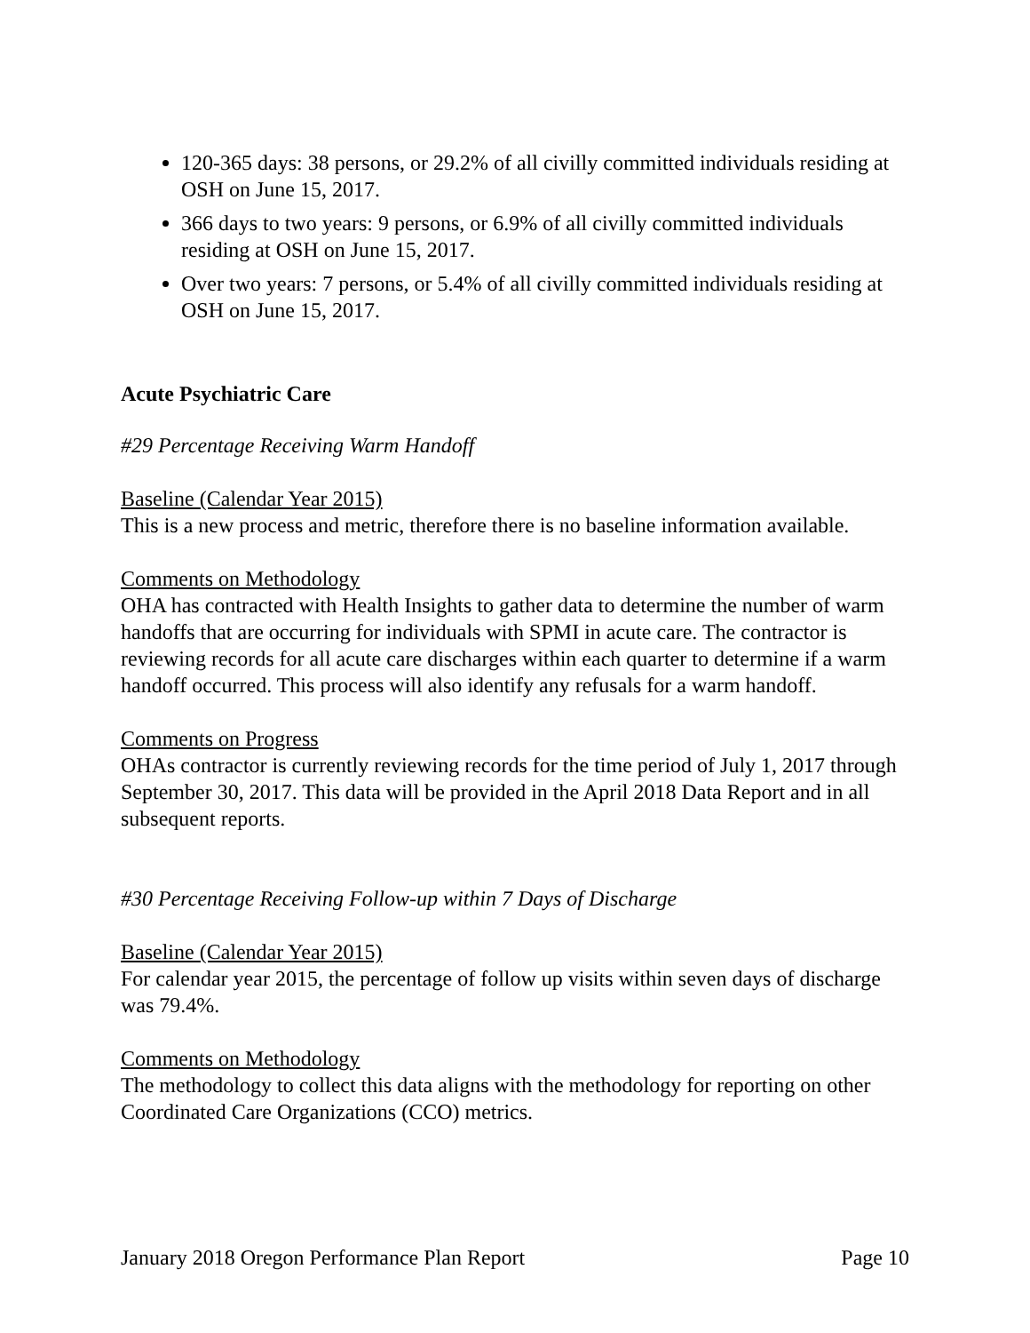120-365 days: 38 persons, or 29.2% of all civilly committed individuals residing at OSH on June 15, 2017.
366 days to two years: 9 persons, or 6.9% of all civilly committed individuals residing at OSH on June 15, 2017.
Over two years: 7 persons, or 5.4% of all civilly committed individuals residing at OSH on June 15, 2017.
Acute Psychiatric Care
#29 Percentage Receiving Warm Handoff
Baseline (Calendar Year 2015)
This is a new process and metric, therefore there is no baseline information available.
Comments on Methodology
OHA has contracted with Health Insights to gather data to determine the number of warm handoffs that are occurring for individuals with SPMI in acute care. The contractor is reviewing records for all acute care discharges within each quarter to determine if a warm handoff occurred. This process will also identify any refusals for a warm handoff.
Comments on Progress
OHAs contractor is currently reviewing records for the time period of July 1, 2017 through September 30, 2017. This data will be provided in the April 2018 Data Report and in all subsequent reports.
#30 Percentage Receiving Follow-up within 7 Days of Discharge
Baseline (Calendar Year 2015)
For calendar year 2015, the percentage of follow up visits within seven days of discharge was 79.4%.
Comments on Methodology
The methodology to collect this data aligns with the methodology for reporting on other Coordinated Care Organizations (CCO) metrics.
January 2018 Oregon Performance Plan Report Page 10